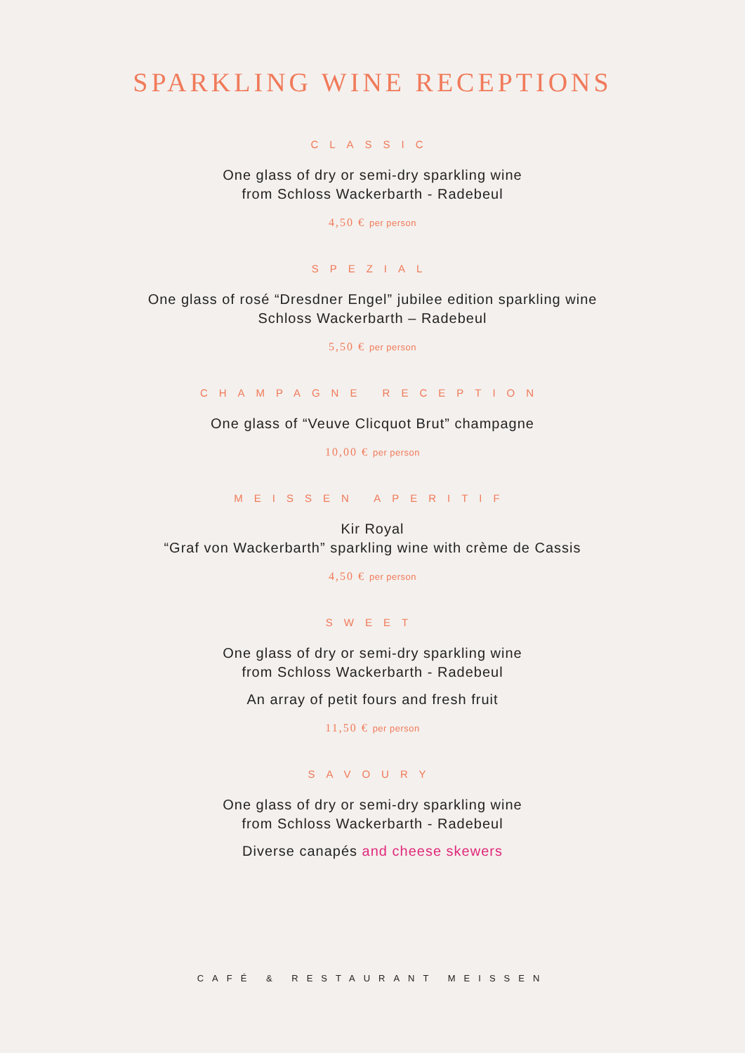SPARKLING WINE RECEPTIONS
CLASSIC
One glass of dry or semi-dry sparkling wine
from Schloss Wackerbarth - Radebeul
4,50 € per person
SPEZIAL
One glass of rosé “Dresdner Engel” jubilee edition sparkling wine
Schloss Wackerbarth – Radebeul
5,50 € per person
CHAMPAGNE RECEPTION
One glass of “Veuve Clicquot Brut” champagne
10,00 € per person
MEISSEN APERITIF
Kir Royal
“Graf von Wackerbarth” sparkling wine with crème de Cassis
4,50 € per person
SWEET
One glass of dry or semi-dry sparkling wine
from Schloss Wackerbarth - Radebeul
An array of petit fours and fresh fruit
11,50 € per person
SAVOURY
One glass of dry or semi-dry sparkling wine
from Schloss Wackerbarth - Radebeul
Diverse canapés and cheese skewers
CAFÉ & RESTAURANT MEISSEN